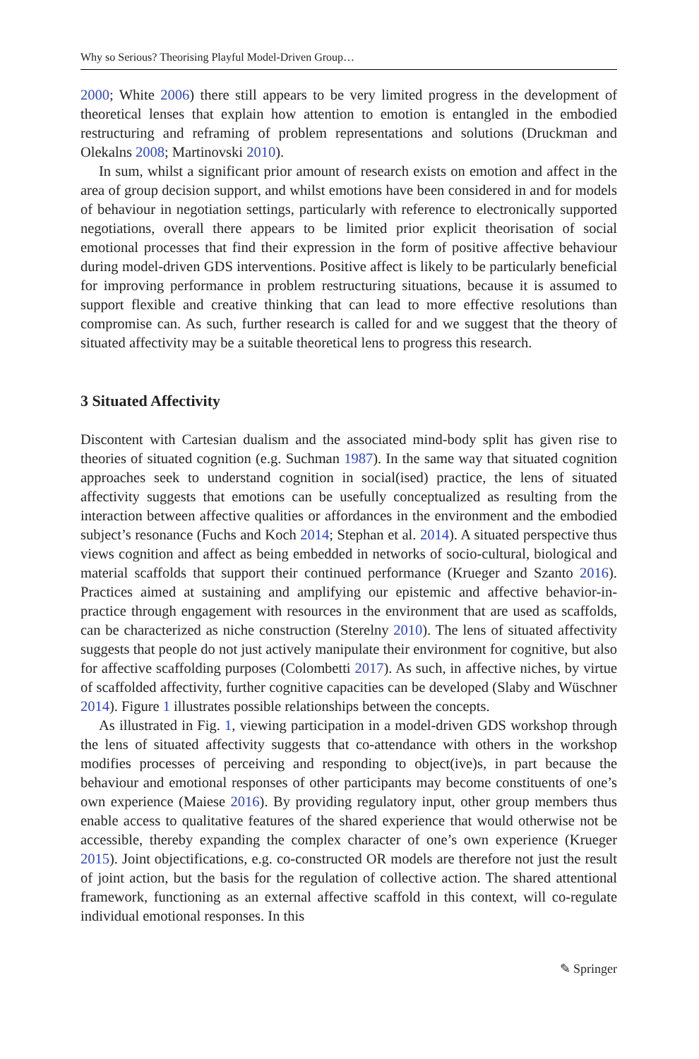Why so Serious? Theorising Playful Model-Driven Group…
2000; White 2006) there still appears to be very limited progress in the development of theoretical lenses that explain how attention to emotion is entangled in the embodied restructuring and reframing of problem representations and solutions (Druckman and Olekalns 2008; Martinovski 2010).
In sum, whilst a significant prior amount of research exists on emotion and affect in the area of group decision support, and whilst emotions have been considered in and for models of behaviour in negotiation settings, particularly with reference to electronically supported negotiations, overall there appears to be limited prior explicit theorisation of social emotional processes that find their expression in the form of positive affective behaviour during model-driven GDS interventions. Positive affect is likely to be particularly beneficial for improving performance in problem restructuring situations, because it is assumed to support flexible and creative thinking that can lead to more effective resolutions than compromise can. As such, further research is called for and we suggest that the theory of situated affectivity may be a suitable theoretical lens to progress this research.
3 Situated Affectivity
Discontent with Cartesian dualism and the associated mind-body split has given rise to theories of situated cognition (e.g. Suchman 1987). In the same way that situated cognition approaches seek to understand cognition in social(ised) practice, the lens of situated affectivity suggests that emotions can be usefully conceptualized as resulting from the interaction between affective qualities or affordances in the environment and the embodied subject’s resonance (Fuchs and Koch 2014; Stephan et al. 2014). A situated perspective thus views cognition and affect as being embedded in networks of socio-cultural, biological and material scaffolds that support their continued performance (Krueger and Szanto 2016). Practices aimed at sustaining and amplifying our epistemic and affective behavior-in-practice through engagement with resources in the environment that are used as scaffolds, can be characterized as niche construction (Sterelny 2010). The lens of situated affectivity suggests that people do not just actively manipulate their environment for cognitive, but also for affective scaffolding purposes (Colombetti 2017). As such, in affective niches, by virtue of scaffolded affectivity, further cognitive capacities can be developed (Slaby and Wüschner 2014). Figure 1 illustrates possible relationships between the concepts.
As illustrated in Fig. 1, viewing participation in a model-driven GDS workshop through the lens of situated affectivity suggests that co-attendance with others in the workshop modifies processes of perceiving and responding to object(ive)s, in part because the behaviour and emotional responses of other participants may become constituents of one’s own experience (Maiese 2016). By providing regulatory input, other group members thus enable access to qualitative features of the shared experience that would otherwise not be accessible, thereby expanding the complex character of one’s own experience (Krueger 2015). Joint objectifications, e.g. co-constructed OR models are therefore not just the result of joint action, but the basis for the regulation of collective action. The shared attentional framework, functioning as an external affective scaffold in this context, will co-regulate individual emotional responses. In this
✎ Springer